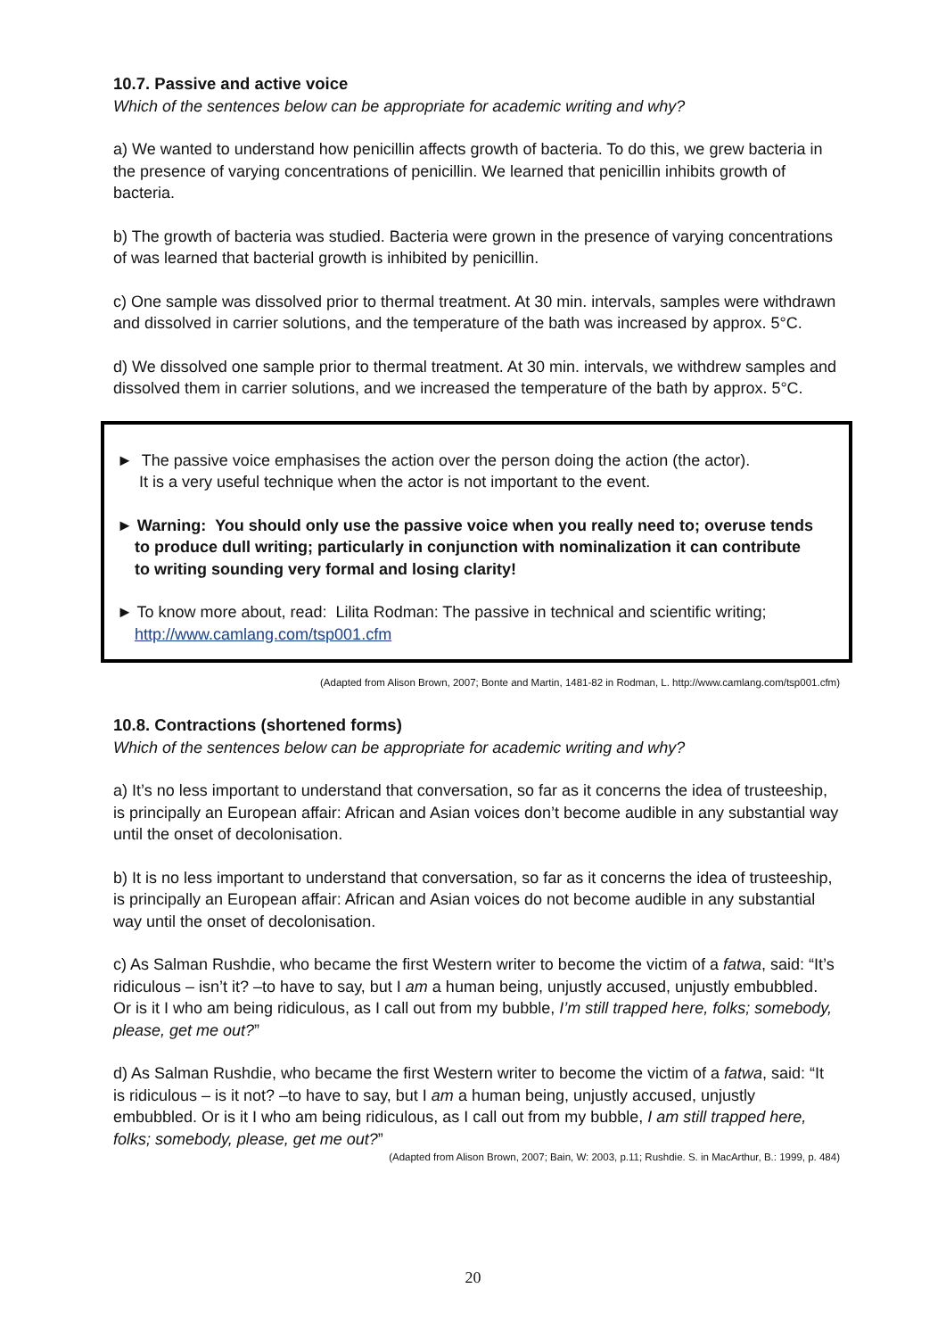10.7. Passive and active voice
Which of the sentences below can be appropriate for academic writing and why?
a) We wanted to understand how penicillin affects growth of bacteria. To do this, we grew bacteria in the presence of varying concentrations of penicillin. We learned that penicillin inhibits growth of bacteria.
b) The growth of bacteria was studied. Bacteria were grown in the presence of varying concentrations of was learned that bacterial growth is inhibited by penicillin.
c) One sample was dissolved prior to thermal treatment. At 30 min. intervals, samples were withdrawn and dissolved in carrier solutions, and the temperature of the bath was increased by approx. 5°C.
d) We dissolved one sample prior to thermal treatment. At 30 min. intervals, we withdrew samples and dissolved them in carrier solutions, and we increased the temperature of the bath by approx. 5°C.
► The passive voice emphasises the action over the person doing the action (the actor).
It is a very useful technique when the actor is not important to the event.
► Warning: You should only use the passive voice when you really need to; overuse tends
to produce dull writing; particularly in conjunction with nominalization it can contribute
to writing sounding very formal and losing clarity!
► To know more about, read: Lilita Rodman: The passive in technical and scientific writing;
http://www.camlang.com/tsp001.cfm
(Adapted from Alison Brown, 2007; Bonte and Martin, 1481-82 in Rodman, L. http://www.camlang.com/tsp001.cfm)
10.8. Contractions (shortened forms)
Which of the sentences below can be appropriate for academic writing and why?
a) It’s no less important to understand that conversation, so far as it concerns the idea of trusteeship, is principally an European affair: African and Asian voices don’t become audible in any substantial way until the onset of decolonisation.
b) It is no less important to understand that conversation, so far as it concerns the idea of trusteeship, is principally an European affair: African and Asian voices do not become audible in any substantial way until the onset of decolonisation.
c) As Salman Rushdie, who became the first Western writer to become the victim of a fatwa, said: “It’s ridiculous – isn’t it? –to have to say, but I am a human being, unjustly accused, unjustly embubbled. Or is it I who am being ridiculous, as I call out from my bubble, I’m still trapped here, folks; somebody, please, get me out?”
d) As Salman Rushdie, who became the first Western writer to become the victim of a fatwa, said: “It is ridiculous – is it not? –to have to say, but I am a human being, unjustly accused, unjustly embubbled. Or is it I who am being ridiculous, as I call out from my bubble, I am still trapped here, folks; somebody, please, get me out?”
(Adapted from Alison Brown, 2007; Bain, W: 2003, p.11; Rushdie. S. in MacArthur, B.: 1999, p. 484)
20